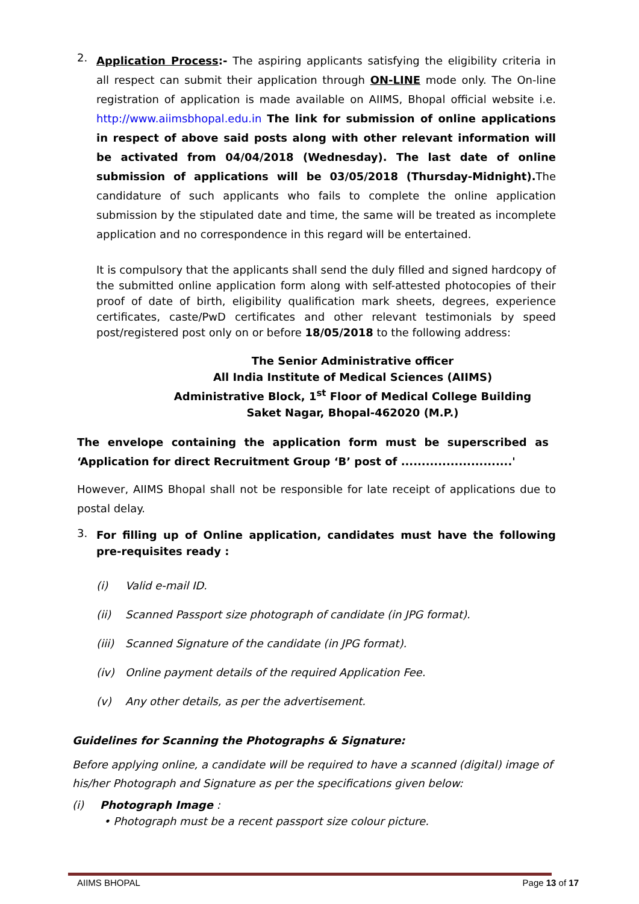2.
Application Process:- The aspiring applicants satisfying the eligibility criteria in all respect can submit their application through ON-LINE mode only. The On-line registration of application is made available on AIIMS, Bhopal official website i.e. http://www.aiimsbhopal.edu.in The link for submission of online applications in respect of above said posts along with other relevant information will be activated from 04/04/2018 (Wednesday). The last date of online submission of applications will be 03/05/2018 (Thursday-Midnight). The candidature of such applicants who fails to complete the online application submission by the stipulated date and time, the same will be treated as incomplete application and no correspondence in this regard will be entertained.
It is compulsory that the applicants shall send the duly filled and signed hardcopy of the submitted online application form along with self-attested photocopies of their proof of date of birth, eligibility qualification mark sheets, degrees, experience certificates, caste/PwD certificates and other relevant testimonials by speed post/registered post only on or before 18/05/2018 to the following address:
The Senior Administrative officer
All India Institute of Medical Sciences (AIIMS)
Administrative Block, 1<sup>st</sup> Floor of Medical College Building
Saket Nagar, Bhopal-462020 (M.P.)
The envelope containing the application form must be superscribed as ‘Application for direct Recruitment Group ‘B’ post of ...........................'
However, AIIMS Bhopal shall not be responsible for late receipt of applications due to postal delay.
3.
For filling up of Online application, candidates must have the following pre-requisites ready :
(i) Valid e-mail ID.
(ii) Scanned Passport size photograph of candidate (in JPG format).
(iii) Scanned Signature of the candidate (in JPG format).
(iv) Online payment details of the required Application Fee.
(v) Any other details, as per the advertisement.
Guidelines for Scanning the Photographs & Signature:
Before applying online, a candidate will be required to have a scanned (digital) image of his/her Photograph and Signature as per the specifications given below:
(i) Photograph Image :
• Photograph must be a recent passport size colour picture.
AIIMS BHOPAL Page 13 of 17